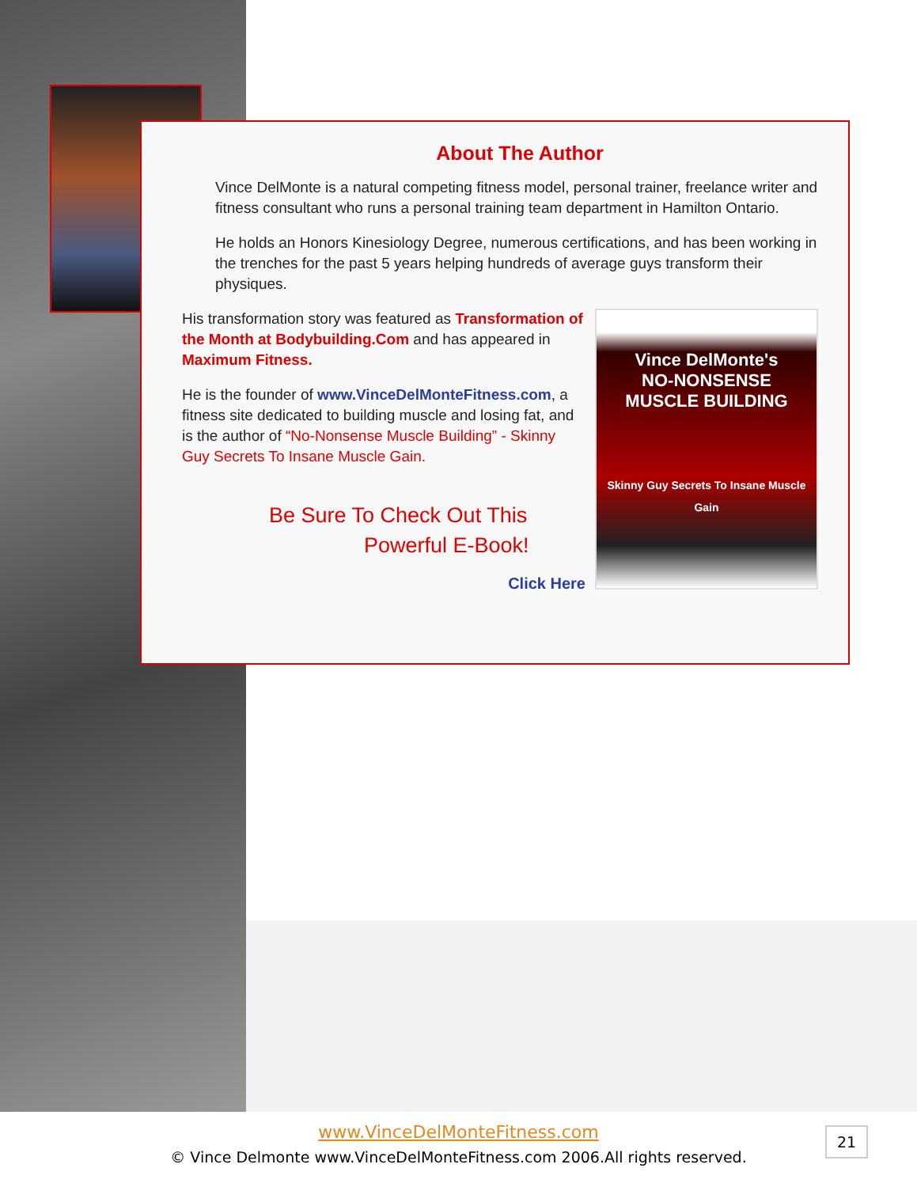About The Author
Vince DelMonte is a natural competing fitness model, personal trainer, freelance writer and fitness consultant who runs a personal training team department in Hamilton Ontario.
He holds an Honors Kinesiology Degree, numerous certifications, and has been working in the trenches for the past 5 years helping hundreds of average guys transform their physiques.
His transformation story was featured as Transformation of the Month at Bodybuilding.Com and has appeared in Maximum Fitness.
He is the founder of www.VinceDelMonteFitness.com, a fitness site dedicated to building muscle and losing fat, and is the author of “No-Nonsense Muscle Building” - Skinny Guy Secrets To Insane Muscle Gain.
Be Sure To Check Out This
Powerful E-Book!
Click Here
Vince DelMonte's
NO-NONSENSE
MUSCLE BUILDING
Skinny Guy Secrets To Insane Muscle Gain
www.VinceDelMonteFitness.com
© Vince Delmonte www.VinceDelMonteFitness.com 2006.All rights reserved.
21